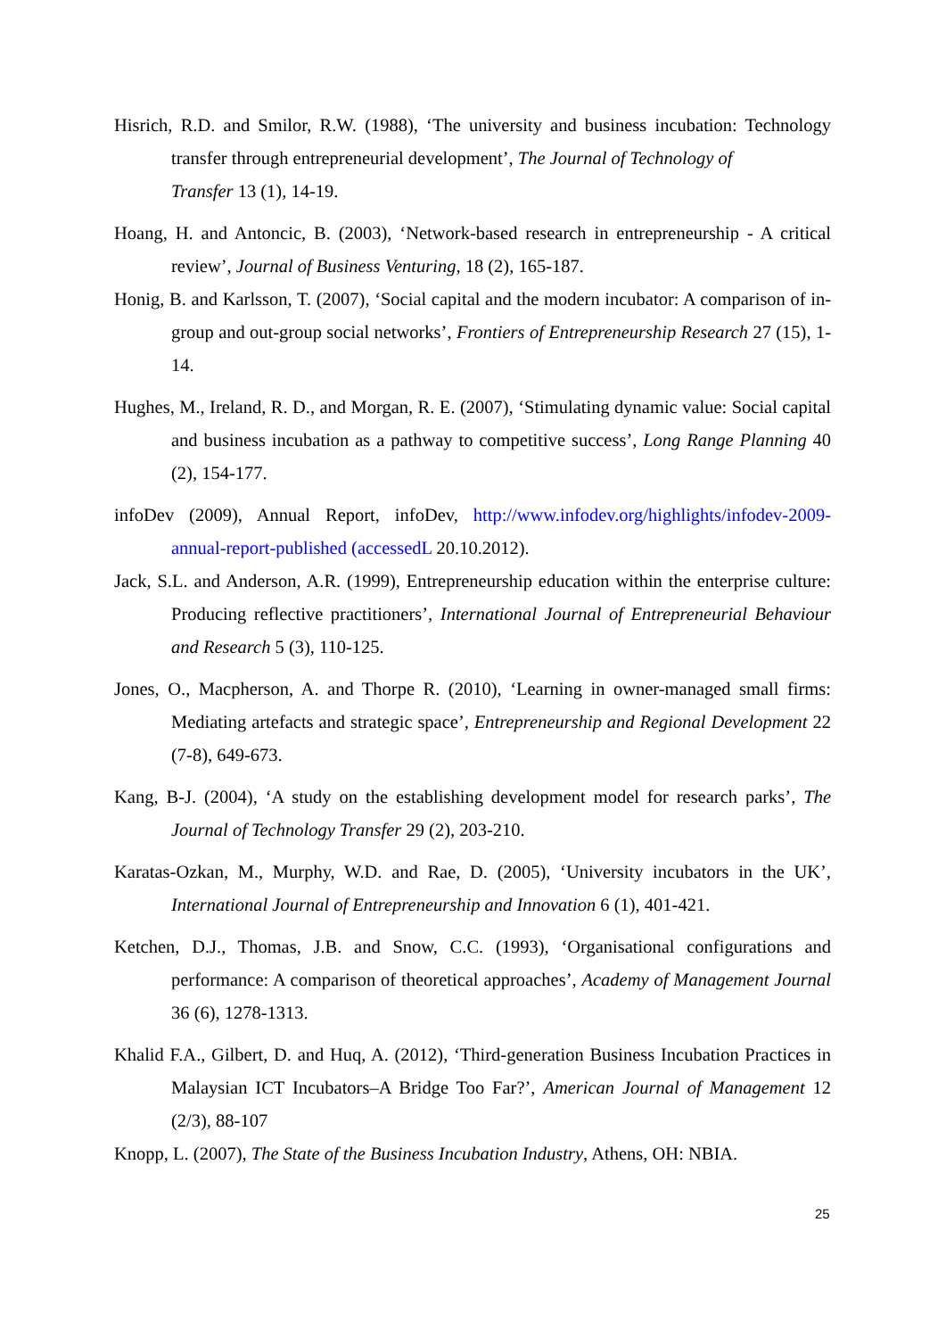Hisrich, R.D. and Smilor, R.W. (1988), ‘The university and business incubation: Technology transfer through entrepreneurial development’, The Journal of Technology of
Transfer 13 (1), 14-19.
Hoang, H. and Antoncic, B. (2003), ‘Network-based research in entrepreneurship - A critical review’, Journal of Business Venturing, 18 (2), 165-187.
Honig, B. and Karlsson, T. (2007), ‘Social capital and the modern incubator: A comparison of in-group and out-group social networks’, Frontiers of Entrepreneurship Research 27 (15), 1-14.
Hughes, M., Ireland, R. D., and Morgan, R. E. (2007), ‘Stimulating dynamic value: Social capital and business incubation as a pathway to competitive success’, Long Range Planning 40 (2), 154-177.
infoDev (2009), Annual Report, infoDev, http://www.infodev.org/highlights/infodev-2009-annual-report-published (accessedL 20.10.2012).
Jack, S.L. and Anderson, A.R. (1999), Entrepreneurship education within the enterprise culture: Producing reflective practitioners’, International Journal of Entrepreneurial Behaviour and Research 5 (3), 110-125.
Jones, O., Macpherson, A. and Thorpe R. (2010), ‘Learning in owner-managed small firms: Mediating artefacts and strategic space’, Entrepreneurship and Regional Development 22 (7-8), 649-673.
Kang, B-J. (2004), ‘A study on the establishing development model for research parks’, The Journal of Technology Transfer 29 (2), 203-210.
Karatas-Ozkan, M., Murphy, W.D. and Rae, D. (2005), ‘University incubators in the UK’, International Journal of Entrepreneurship and Innovation 6 (1), 401-421.
Ketchen, D.J., Thomas, J.B. and Snow, C.C. (1993), ‘Organisational configurations and performance: A comparison of theoretical approaches’, Academy of Management Journal 36 (6), 1278-1313.
Khalid F.A., Gilbert, D. and Huq, A. (2012), ‘Third-generation Business Incubation Practices in Malaysian ICT Incubators–A Bridge Too Far?’, American Journal of Management 12 (2/3), 88-107
Knopp, L. (2007), The State of the Business Incubation Industry, Athens, OH: NBIA.
25